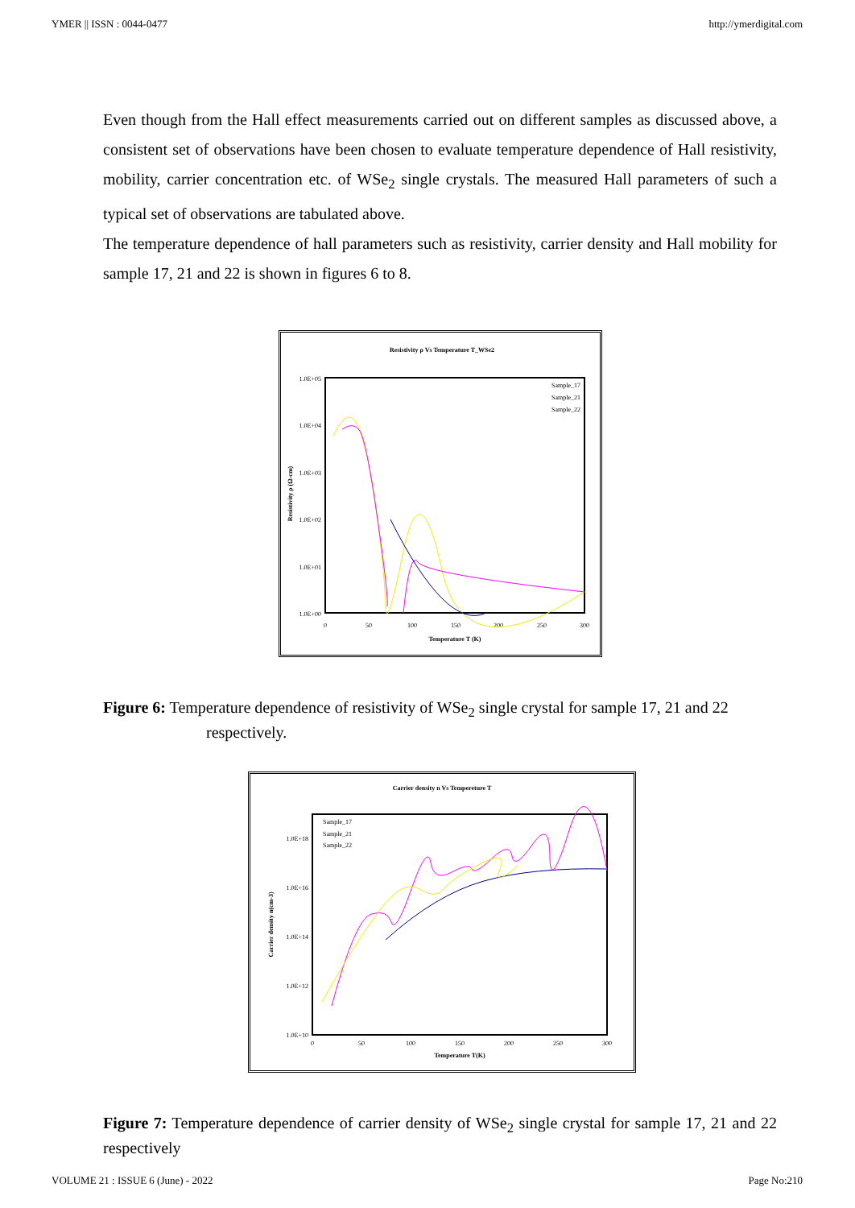YMER || ISSN : 0044-0477 http://ymerdigital.com
Even though from the Hall effect measurements carried out on different samples as discussed above, a consistent set of observations have been chosen to evaluate temperature dependence of Hall resistivity, mobility, carrier concentration etc. of WSe<sub>2</sub> single crystals. The measured Hall parameters of such a typical set of observations are tabulated above.
The temperature dependence of hall parameters such as resistivity, carrier density and Hall mobility for sample 17, 21 and 22 is shown in figures 6 to 8.
Resistivity ρ Vs Temperature T_WSe2
1.0E+05
1.0E+04
1.0E+03
1.0E+02
1.0E+01
1.0E+00
0
50
100
150
200
250
300
Temperature T (K)
Resistivity ρ (Ω-cm)
Sample_17
Sample_21
Sample_22
Figure 6: Temperature dependence of resistivity of WSe<sub>2</sub> single crystal for sample 17, 21 and 22
respectively.
Carrier density n Vs Tempereture T
1.0E+18
1.0E+16
1.0E+14
1.0E+12
1.0E+10
0
50
100
150
200
250
300
Temperature T(K)
Carrier density n(cm-3)
Sample_17
Sample_21
Sample_22
Figure 7: Temperature dependence of carrier density of WSe<sub>2</sub> single crystal for sample 17, 21 and 22 respectively
VOLUME 21 : ISSUE 6 (June) - 2022 Page No:210